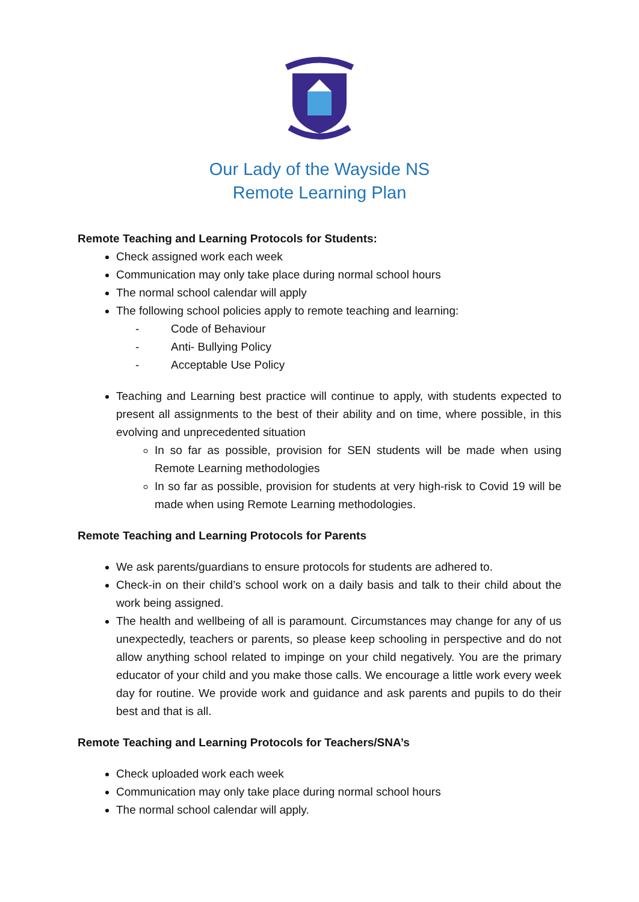Our Lady of the Wayside NS
Remote Learning Plan
Remote Teaching and Learning Protocols for Students:
Check assigned work each week
Communication may only take place during normal school hours
The normal school calendar will apply
The following school policies apply to remote teaching and learning:
- Code of Behaviour
- Anti- Bullying Policy
- Acceptable Use Policy
Teaching and Learning best practice will continue to apply, with students expected to present all assignments to the best of their ability and on time, where possible, in this evolving and unprecedented situation
In so far as possible, provision for SEN students will be made when using Remote Learning methodologies
In so far as possible, provision for students at very high-risk to Covid 19 will be made when using Remote Learning methodologies.
Remote Teaching and Learning Protocols for Parents
We ask parents/guardians to ensure protocols for students are adhered to.
Check-in on their child’s school work on a daily basis and talk to their child about the work being assigned.
The health and wellbeing of all is paramount. Circumstances may change for any of us unexpectedly, teachers or parents, so please keep schooling in perspective and do not allow anything school related to impinge on your child negatively. You are the primary educator of your child and you make those calls. We encourage a little work every week day for routine. We provide work and guidance and ask parents and pupils to do their best and that is all.
Remote Teaching and Learning Protocols for Teachers/SNA’s
Check uploaded work each week
Communication may only take place during normal school hours
The normal school calendar will apply.